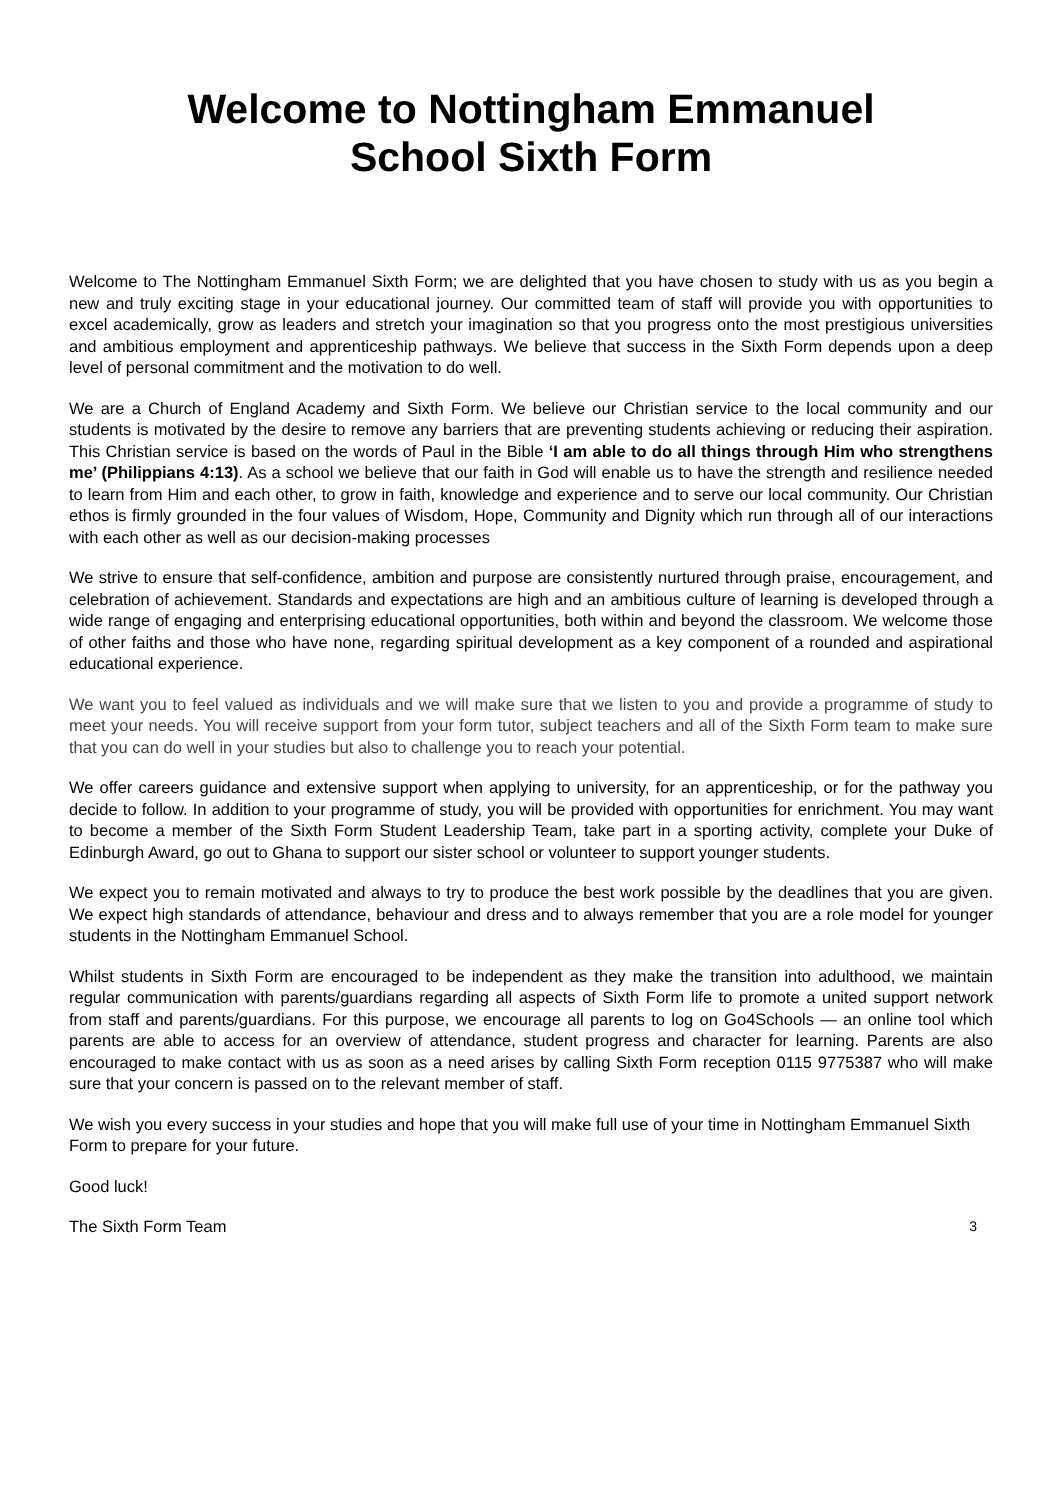Welcome to Nottingham Emmanuel
School Sixth Form
Welcome to The Nottingham Emmanuel Sixth Form; we are delighted that you have chosen to study with us as you begin a new and truly exciting stage in your educational journey. Our committed team of staff will provide you with opportunities to excel academically, grow as leaders and stretch your imagination so that you progress onto the most prestigious universities and ambitious employment and apprenticeship pathways. We believe that success in the Sixth Form depends upon a deep level of personal commitment and the motivation to do well.
We are a Church of England Academy and Sixth Form. We believe our Christian service to the local community and our students is motivated by the desire to remove any barriers that are preventing students achieving or reducing their aspiration. This Christian service is based on the words of Paul in the Bible ‘I am able to do all things through Him who strengthens me’ (Philippians 4:13). As a school we believe that our faith in God will enable us to have the strength and resilience needed to learn from Him and each other, to grow in faith, knowledge and experience and to serve our local community. Our Christian ethos is firmly grounded in the four values of Wisdom, Hope, Community and Dignity which run through all of our interactions with each other as well as our decision-making processes
We strive to ensure that self-confidence, ambition and purpose are consistently nurtured through praise, encouragement, and celebration of achievement. Standards and expectations are high and an ambitious culture of learning is developed through a wide range of engaging and enterprising educational opportunities, both within and beyond the classroom. We welcome those of other faiths and those who have none, regarding spiritual development as a key component of a rounded and aspirational educational experience.
We want you to feel valued as individuals and we will make sure that we listen to you and provide a programme of study to meet your needs. You will receive support from your form tutor, subject teachers and all of the Sixth Form team to make sure that you can do well in your studies but also to challenge you to reach your potential.
We offer careers guidance and extensive support when applying to university, for an apprenticeship, or for the pathway you decide to follow. In addition to your programme of study, you will be provided with opportunities for enrichment. You may want to become a member of the Sixth Form Student Leadership Team, take part in a sporting activity, complete your Duke of Edinburgh Award, go out to Ghana to support our sister school or volunteer to support younger students.
We expect you to remain motivated and always to try to produce the best work possible by the deadlines that you are given. We expect high standards of attendance, behaviour and dress and to always remember that you are a role model for younger students in the Nottingham Emmanuel School.
Whilst students in Sixth Form are encouraged to be independent as they make the transition into adulthood, we maintain regular communication with parents/guardians regarding all aspects of Sixth Form life to promote a united support network from staff and parents/guardians. For this purpose, we encourage all parents to log on Go4Schools — an online tool which parents are able to access for an overview of attendance, student progress and character for learning. Parents are also encouraged to make contact with us as soon as a need arises by calling Sixth Form reception 0115 9775387 who will make sure that your concern is passed on to the relevant member of staff.
We wish you every success in your studies and hope that you will make full use of your time in Nottingham Emmanuel Sixth Form to prepare for your future.
Good luck!
The Sixth Form Team 3